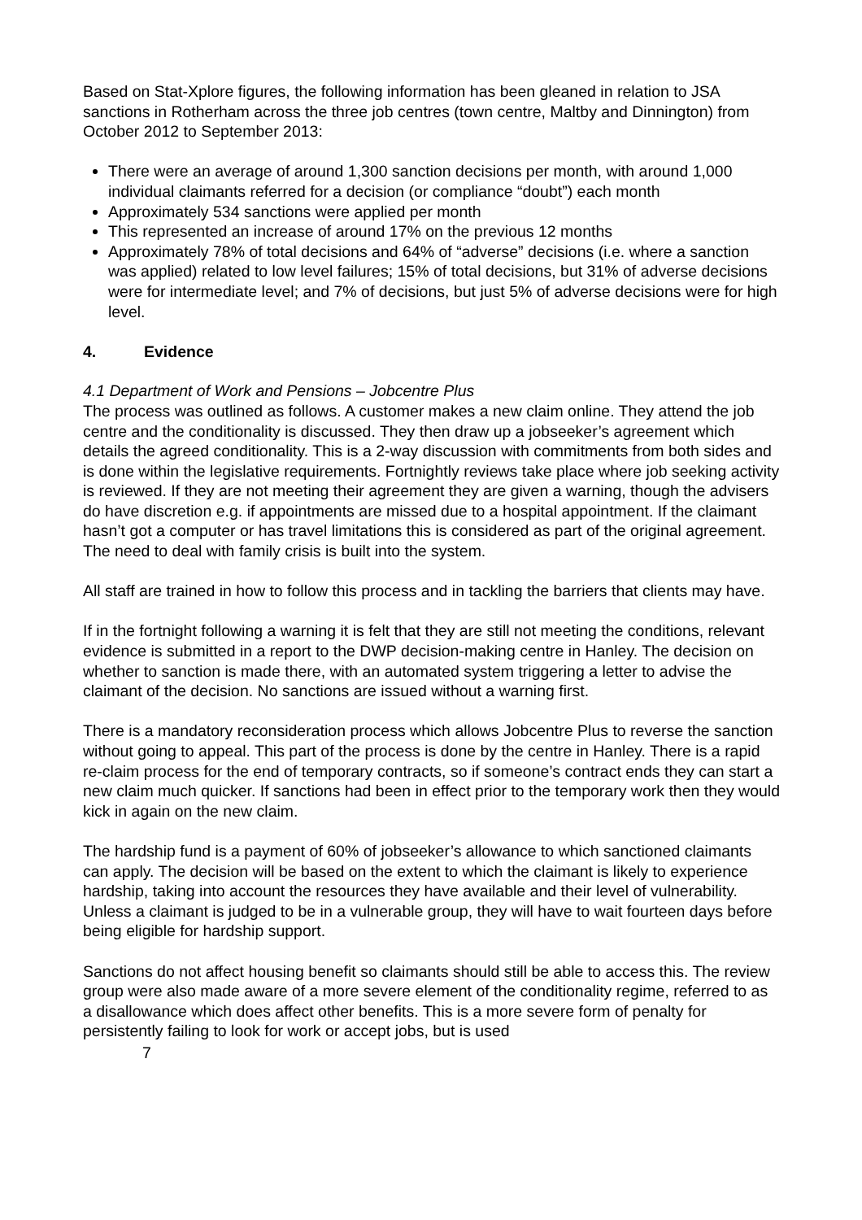Based on Stat-Xplore figures, the following information has been gleaned in relation to JSA sanctions in Rotherham across the three job centres (town centre, Maltby and Dinnington) from October 2012 to September 2013:
There were an average of around 1,300 sanction decisions per month, with around 1,000 individual claimants referred for a decision (or compliance “doubt”) each month
Approximately 534 sanctions were applied per month
This represented an increase of around 17% on the previous 12 months
Approximately 78% of total decisions and 64% of “adverse” decisions (i.e. where a sanction was applied) related to low level failures; 15% of total decisions, but 31% of adverse decisions were for intermediate level; and 7% of decisions, but just 5% of adverse decisions were for high level.
4. Evidence
4.1 Department of Work and Pensions – Jobcentre Plus
The process was outlined as follows. A customer makes a new claim online. They attend the job centre and the conditionality is discussed. They then draw up a jobseeker’s agreement which details the agreed conditionality. This is a 2-way discussion with commitments from both sides and is done within the legislative requirements. Fortnightly reviews take place where job seeking activity is reviewed. If they are not meeting their agreement they are given a warning, though the advisers do have discretion e.g. if appointments are missed due to a hospital appointment. If the claimant hasn’t got a computer or has travel limitations this is considered as part of the original agreement. The need to deal with family crisis is built into the system.
All staff are trained in how to follow this process and in tackling the barriers that clients may have.
If in the fortnight following a warning it is felt that they are still not meeting the conditions, relevant evidence is submitted in a report to the DWP decision-making centre in Hanley. The decision on whether to sanction is made there, with an automated system triggering a letter to advise the claimant of the decision. No sanctions are issued without a warning first.
There is a mandatory reconsideration process which allows Jobcentre Plus to reverse the sanction without going to appeal. This part of the process is done by the centre in Hanley. There is a rapid re-claim process for the end of temporary contracts, so if someone’s contract ends they can start a new claim much quicker. If sanctions had been in effect prior to the temporary work then they would kick in again on the new claim.
The hardship fund is a payment of 60% of jobseeker’s allowance to which sanctioned claimants can apply. The decision will be based on the extent to which the claimant is likely to experience hardship, taking into account the resources they have available and their level of vulnerability. Unless a claimant is judged to be in a vulnerable group, they will have to wait fourteen days before being eligible for hardship support.
Sanctions do not affect housing benefit so claimants should still be able to access this. The review group were also made aware of a more severe element of the conditionality regime, referred to as a disallowance which does affect other benefits. This is a more severe form of penalty for persistently failing to look for work or accept jobs, but is used
7